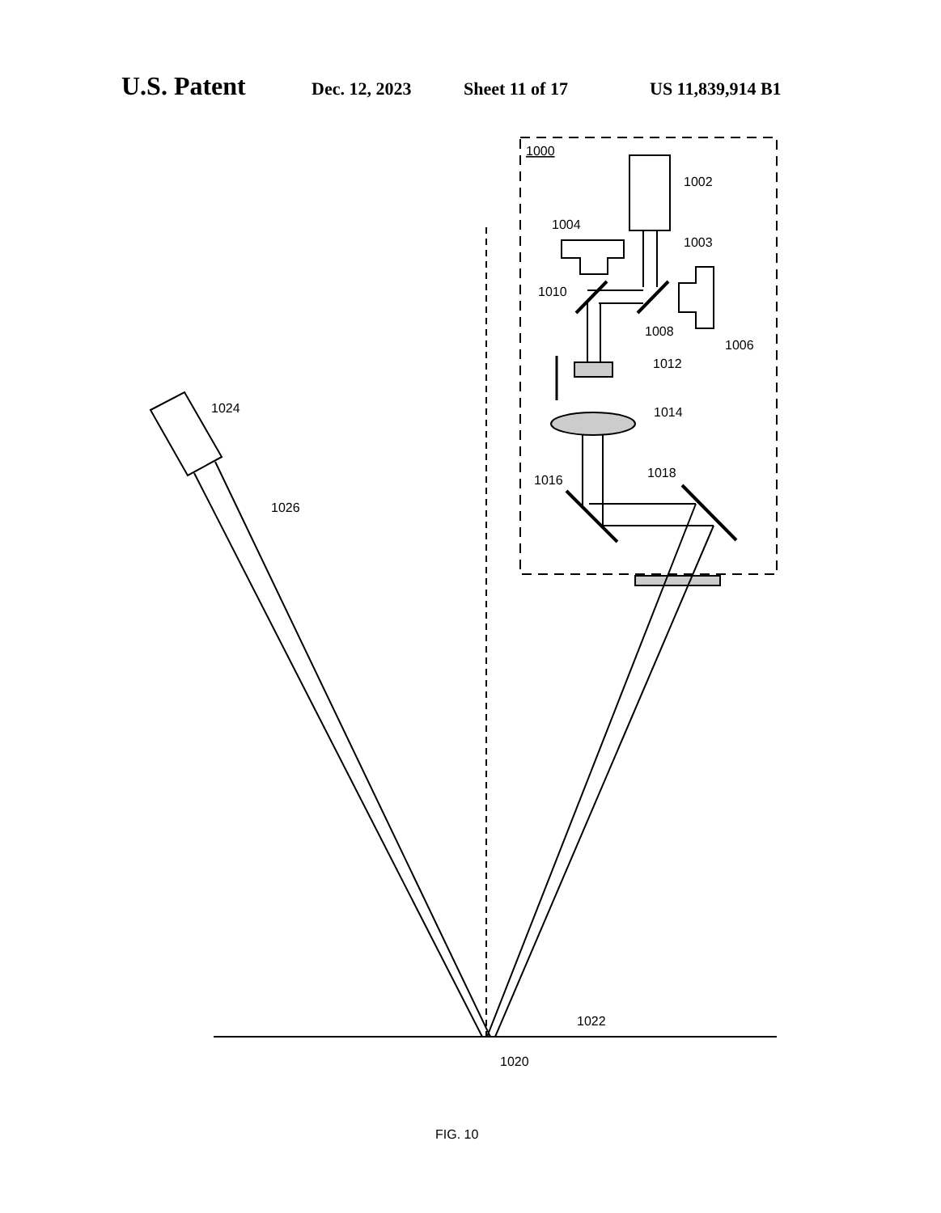U.S. Patent Dec. 12, 2023 Sheet 11 of 17 US 11,839,914 B1
1000
1002
1003
1004
1006
1008
1010
1012
1014
1016
1018
1024
1026
1022
1020
FIG. 10